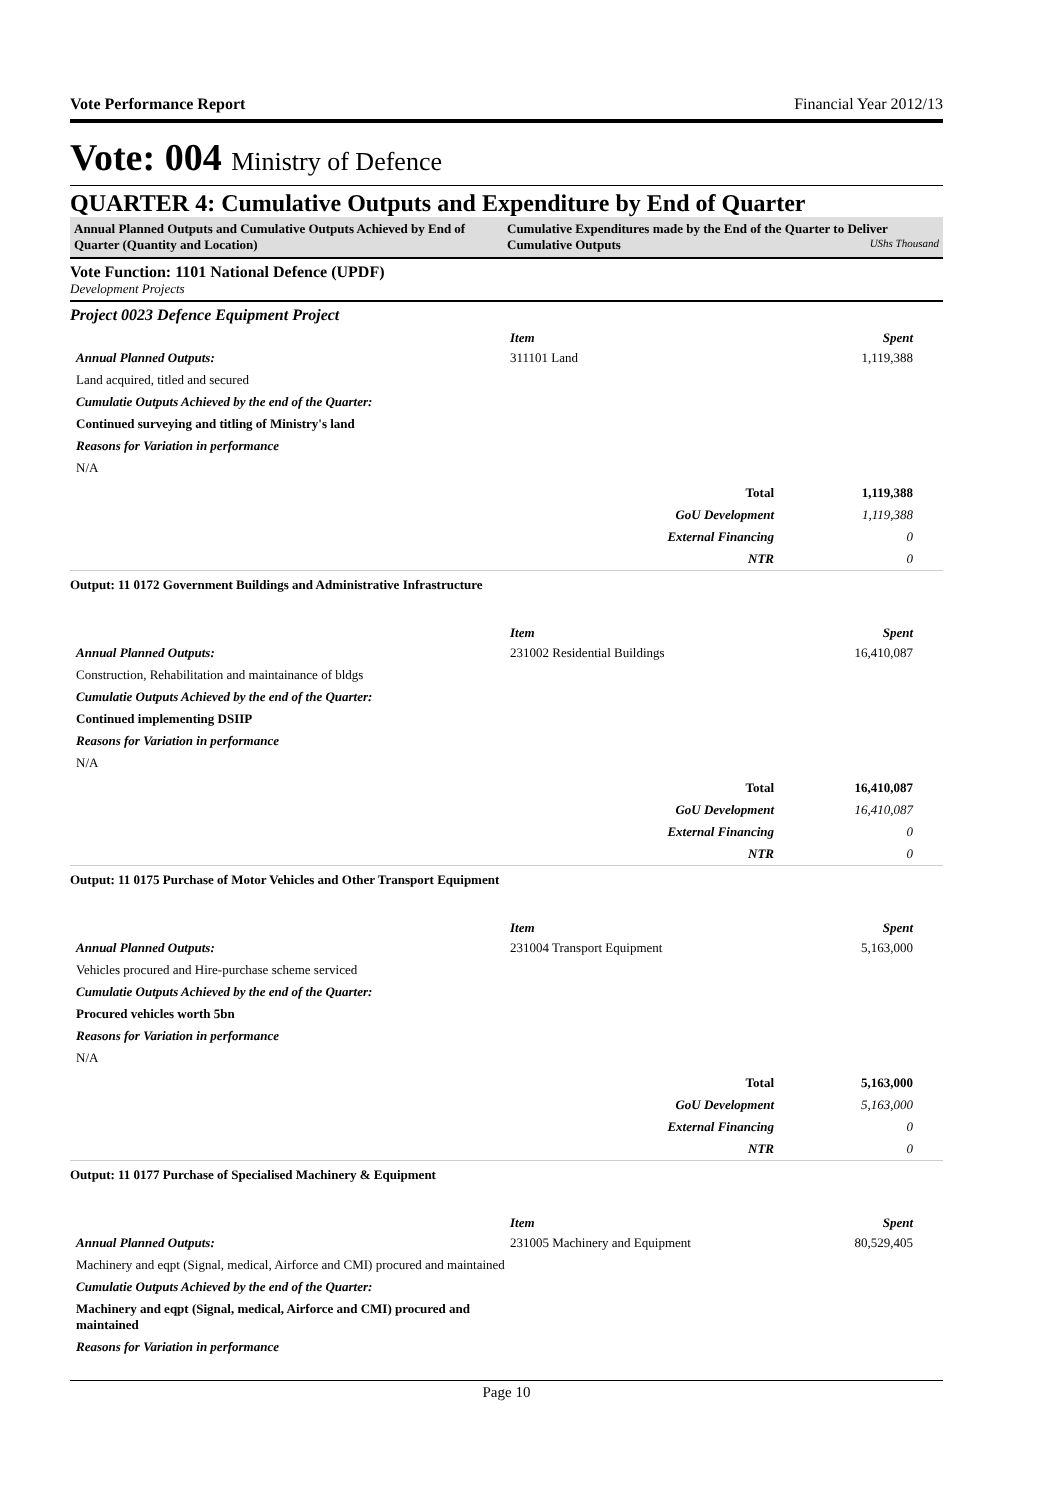Vote Performance Report Financial Year 2012/13
Vote: 004 Ministry of Defence
QUARTER 4: Cumulative Outputs and Expenditure by End of Quarter
Annual Planned Outputs and Cumulative Outputs Achieved by End of Quarter (Quantity and Location)
Cumulative Expenditures made by the End of the Quarter to Deliver Cumulative Outputs UShs Thousand
Vote Function: 1101 National Defence (UPDF)
Development Projects
Project 0023 Defence Equipment Project
Annual Planned Outputs:
Land acquired, titled and secured
Cumulatie Outputs Achieved by the end of the Quarter:
Continued surveying and titling of Ministry's land
Reasons for Variation in performance
N/A
| Item | Spent |
| 311101 Land | 1,119,388 |
| Total | 1,119,388 |
| GoU Development | 1,119,388 |
| External Financing | 0 |
| NTR | 0 |
Output: 11 0172 Government Buildings and Administrative Infrastructure
Annual Planned Outputs:
Construction, Rehabilitation and maintainance of bldgs
Cumulatie Outputs Achieved by the end of the Quarter:
Continued implementing DSIIP
Reasons for Variation in performance
N/A
| Item | Spent |
| 231002 Residential Buildings | 16,410,087 |
| Total | 16,410,087 |
| GoU Development | 16,410,087 |
| External Financing | 0 |
| NTR | 0 |
Output: 11 0175 Purchase of Motor Vehicles and Other Transport Equipment
Annual Planned Outputs:
Vehicles procured and Hire-purchase scheme serviced
Cumulatie Outputs Achieved by the end of the Quarter:
Procured vehicles worth 5bn
Reasons for Variation in performance
N/A
| Item | Spent |
| 231004 Transport Equipment | 5,163,000 |
| Total | 5,163,000 |
| GoU Development | 5,163,000 |
| External Financing | 0 |
| NTR | 0 |
Output: 11 0177 Purchase of Specialised Machinery & Equipment
Annual Planned Outputs:
Machinery and eqpt (Signal, medical, Airforce and CMI) procured and maintained
Cumulatie Outputs Achieved by the end of the Quarter:
Machinery and eqpt (Signal, medical, Airforce and CMI) procured and maintained
Reasons for Variation in performance
| Item | Spent |
| 231005 Machinery and Equipment | 80,529,405 |
Page 10